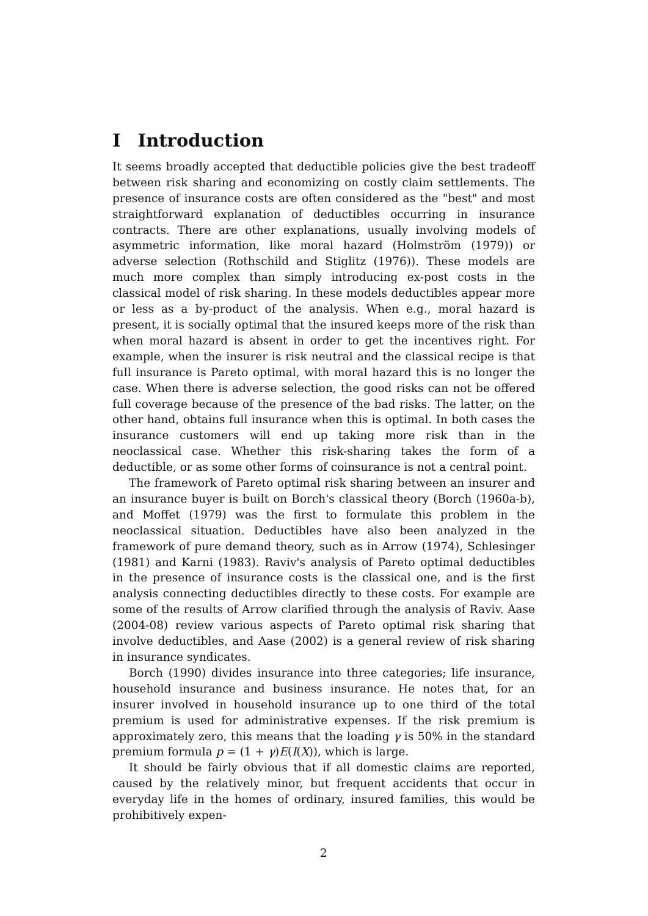I Introduction
It seems broadly accepted that deductible policies give the best tradeoff between risk sharing and economizing on costly claim settlements. The presence of insurance costs are often considered as the "best" and most straightforward explanation of deductibles occurring in insurance contracts. There are other explanations, usually involving models of asymmetric information, like moral hazard (Holmström (1979)) or adverse selection (Rothschild and Stiglitz (1976)). These models are much more complex than simply introducing ex-post costs in the classical model of risk sharing. In these models deductibles appear more or less as a by-product of the analysis. When e.g., moral hazard is present, it is socially optimal that the insured keeps more of the risk than when moral hazard is absent in order to get the incentives right. For example, when the insurer is risk neutral and the classical recipe is that full insurance is Pareto optimal, with moral hazard this is no longer the case. When there is adverse selection, the good risks can not be offered full coverage because of the presence of the bad risks. The latter, on the other hand, obtains full insurance when this is optimal. In both cases the insurance customers will end up taking more risk than in the neoclassical case. Whether this risk-sharing takes the form of a deductible, or as some other forms of coinsurance is not a central point.
The framework of Pareto optimal risk sharing between an insurer and an insurance buyer is built on Borch's classical theory (Borch (1960a-b), and Moffet (1979) was the first to formulate this problem in the neoclassical situation. Deductibles have also been analyzed in the framework of pure demand theory, such as in Arrow (1974), Schlesinger (1981) and Karni (1983). Raviv's analysis of Pareto optimal deductibles in the presence of insurance costs is the classical one, and is the first analysis connecting deductibles directly to these costs. For example are some of the results of Arrow clarified through the analysis of Raviv. Aase (2004-08) review various aspects of Pareto optimal risk sharing that involve deductibles, and Aase (2002) is a general review of risk sharing in insurance syndicates.
Borch (1990) divides insurance into three categories; life insurance, household insurance and business insurance. He notes that, for an insurer involved in household insurance up to one third of the total premium is used for administrative expenses. If the risk premium is approximately zero, this means that the loading γ is 50% in the standard premium formula p = (1 + γ)E(I(X)), which is large.
It should be fairly obvious that if all domestic claims are reported, caused by the relatively minor, but frequent accidents that occur in everyday life in the homes of ordinary, insured families, this would be prohibitively expen-
2